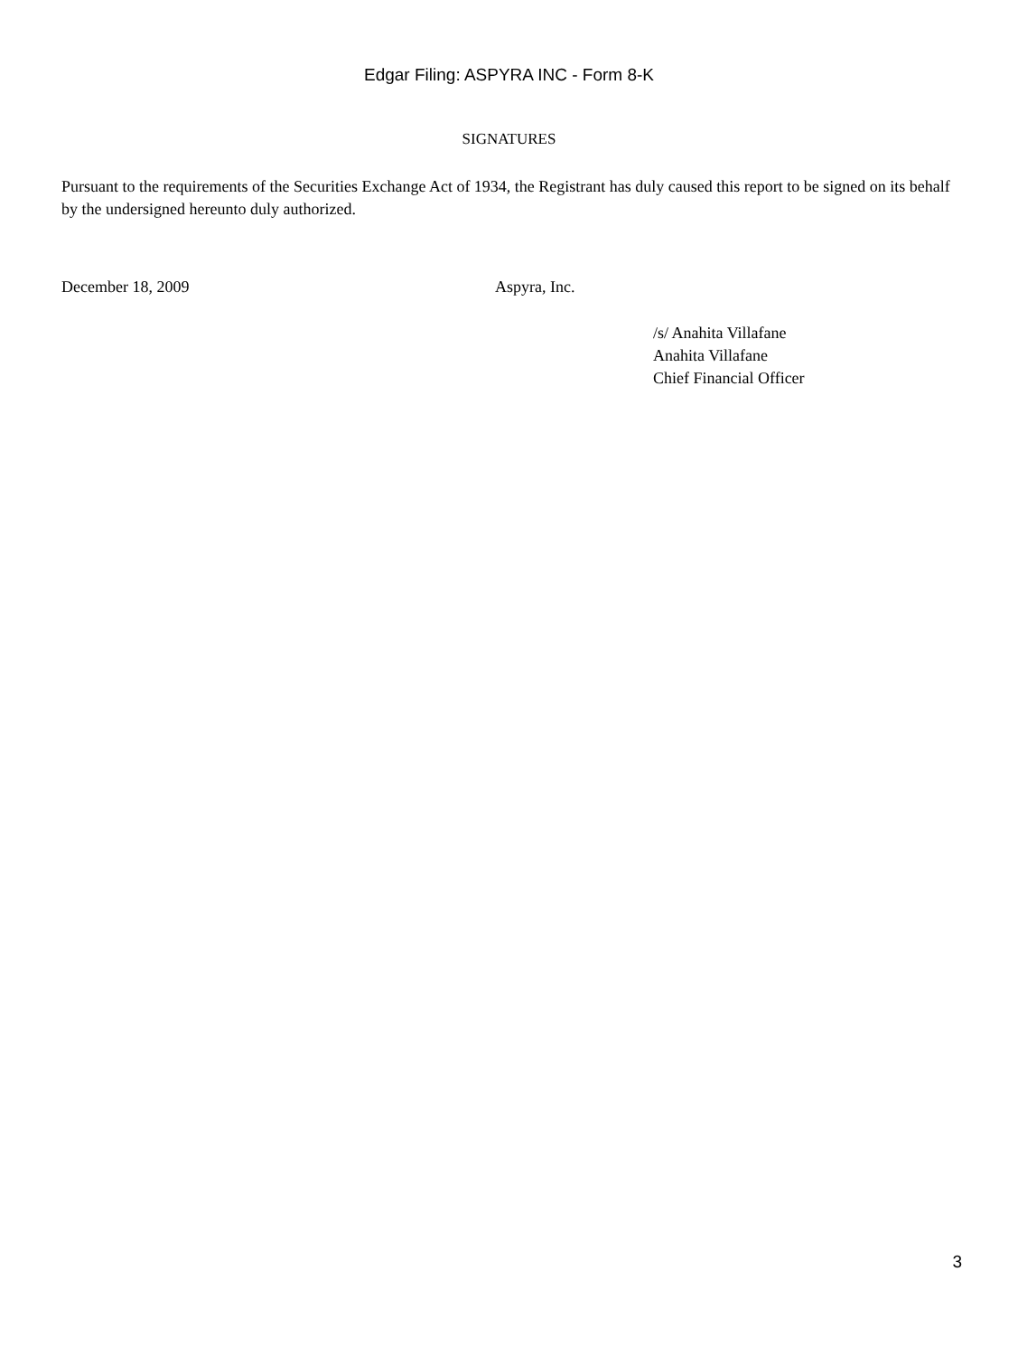Edgar Filing: ASPYRA INC - Form 8-K
SIGNATURES
Pursuant to the requirements of the Securities Exchange Act of 1934, the Registrant has duly caused this report to be signed on its behalf by the undersigned hereunto duly authorized.
December 18, 2009 Aspyra, Inc.
/s/ Anahita Villafane
Anahita Villafane
Chief Financial Officer
3